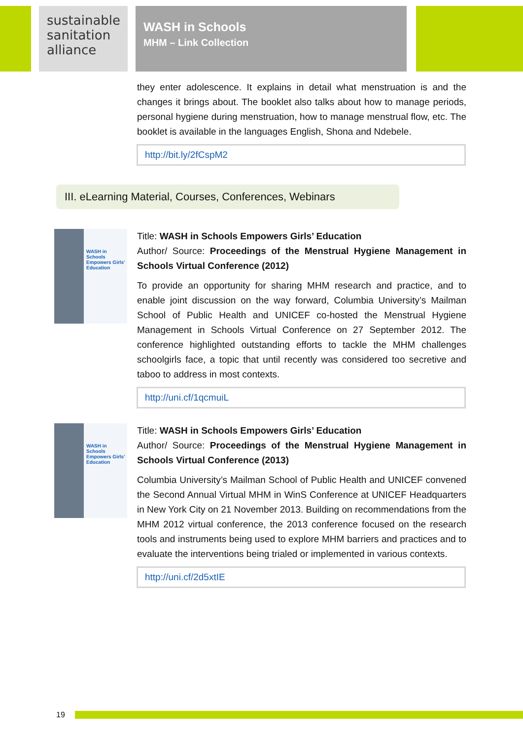sustainable
sanitation
alliance
WASH in Schools
MHM – Link Collection
they enter adolescence. It explains in detail what menstruation is and the changes it brings about. The booklet also talks about how to manage periods, personal hygiene during menstruation, how to manage menstrual flow, etc. The booklet is available in the languages English, Shona and Ndebele.
http://bit.ly/2fCspM2
III. eLearning Material, Courses, Conferences, Webinars
WASH in Schools
Empowers Girls' Education
Title: WASH in Schools Empowers Girls’ Education
Author/ Source: Proceedings of the Menstrual Hygiene Management in Schools Virtual Conference (2012)
To provide an opportunity for sharing MHM research and practice, and to enable joint discussion on the way forward, Columbia University’s Mailman School of Public Health and UNICEF co-hosted the Menstrual Hygiene Management in Schools Virtual Conference on 27 September 2012. The conference highlighted outstanding efforts to tackle the MHM challenges schoolgirls face, a topic that until recently was considered too secretive and taboo to address in most contexts.
http://uni.cf/1qcmuiL
WASH in Schools
Empowers Girls' Education
Title: WASH in Schools Empowers Girls’ Education
Author/ Source: Proceedings of the Menstrual Hygiene Management in Schools Virtual Conference (2013)
Columbia University’s Mailman School of Public Health and UNICEF convened the Second Annual Virtual MHM in WinS Conference at UNICEF Headquarters in New York City on 21 November 2013. Building on recommendations from the MHM 2012 virtual conference, the 2013 conference focused on the research tools and instruments being used to explore MHM barriers and practices and to evaluate the interventions being trialed or implemented in various contexts.
http://uni.cf/2d5xtIE
19